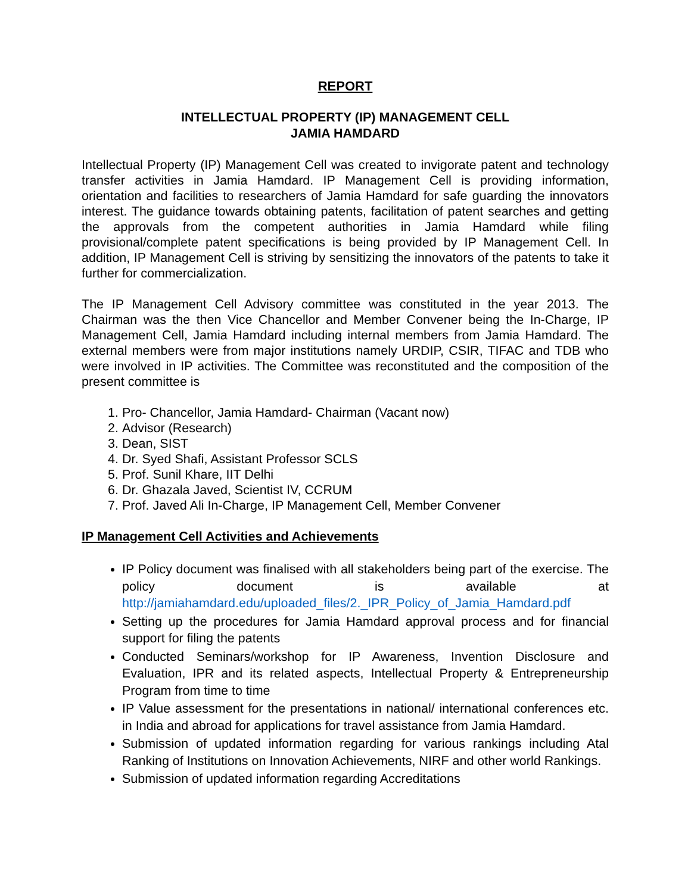REPORT
INTELLECTUAL PROPERTY (IP) MANAGEMENT CELL
JAMIA HAMDARD
Intellectual Property (IP) Management Cell was created to invigorate patent and technology transfer activities in Jamia Hamdard. IP Management Cell is providing information, orientation and facilities to researchers of Jamia Hamdard for safe guarding the innovators interest. The guidance towards obtaining patents, facilitation of patent searches and getting the approvals from the competent authorities in Jamia Hamdard while filing provisional/complete patent specifications is being provided by IP Management Cell. In addition, IP Management Cell is striving by sensitizing the innovators of the patents to take it further for commercialization.
The IP Management Cell Advisory committee was constituted in the year 2013. The Chairman was the then Vice Chancellor and Member Convener being the In-Charge, IP Management Cell, Jamia Hamdard including internal members from Jamia Hamdard. The external members were from major institutions namely URDIP, CSIR, TIFAC and TDB who were involved in IP activities. The Committee was reconstituted and the composition of the present committee is
1. Pro- Chancellor, Jamia Hamdard- Chairman (Vacant now)
2. Advisor (Research)
3. Dean, SIST
4. Dr. Syed Shafi, Assistant Professor SCLS
5. Prof. Sunil Khare, IIT Delhi
6. Dr. Ghazala Javed, Scientist IV, CCRUM
7. Prof. Javed Ali In-Charge, IP Management Cell, Member Convener
IP Management Cell Activities and Achievements
IP Policy document was finalised with all stakeholders being part of the exercise. The policy document is available at http://jamiahamdard.edu/uploaded_files/2._IPR_Policy_of_Jamia_Hamdard.pdf
Setting up the procedures for Jamia Hamdard approval process and for financial support for filing the patents
Conducted Seminars/workshop for IP Awareness, Invention Disclosure and Evaluation, IPR and its related aspects, Intellectual Property & Entrepreneurship Program from time to time
IP Value assessment for the presentations in national/ international conferences etc. in India and abroad for applications for travel assistance from Jamia Hamdard.
Submission of updated information regarding for various rankings including Atal Ranking of Institutions on Innovation Achievements, NIRF and other world Rankings.
Submission of updated information regarding Accreditations